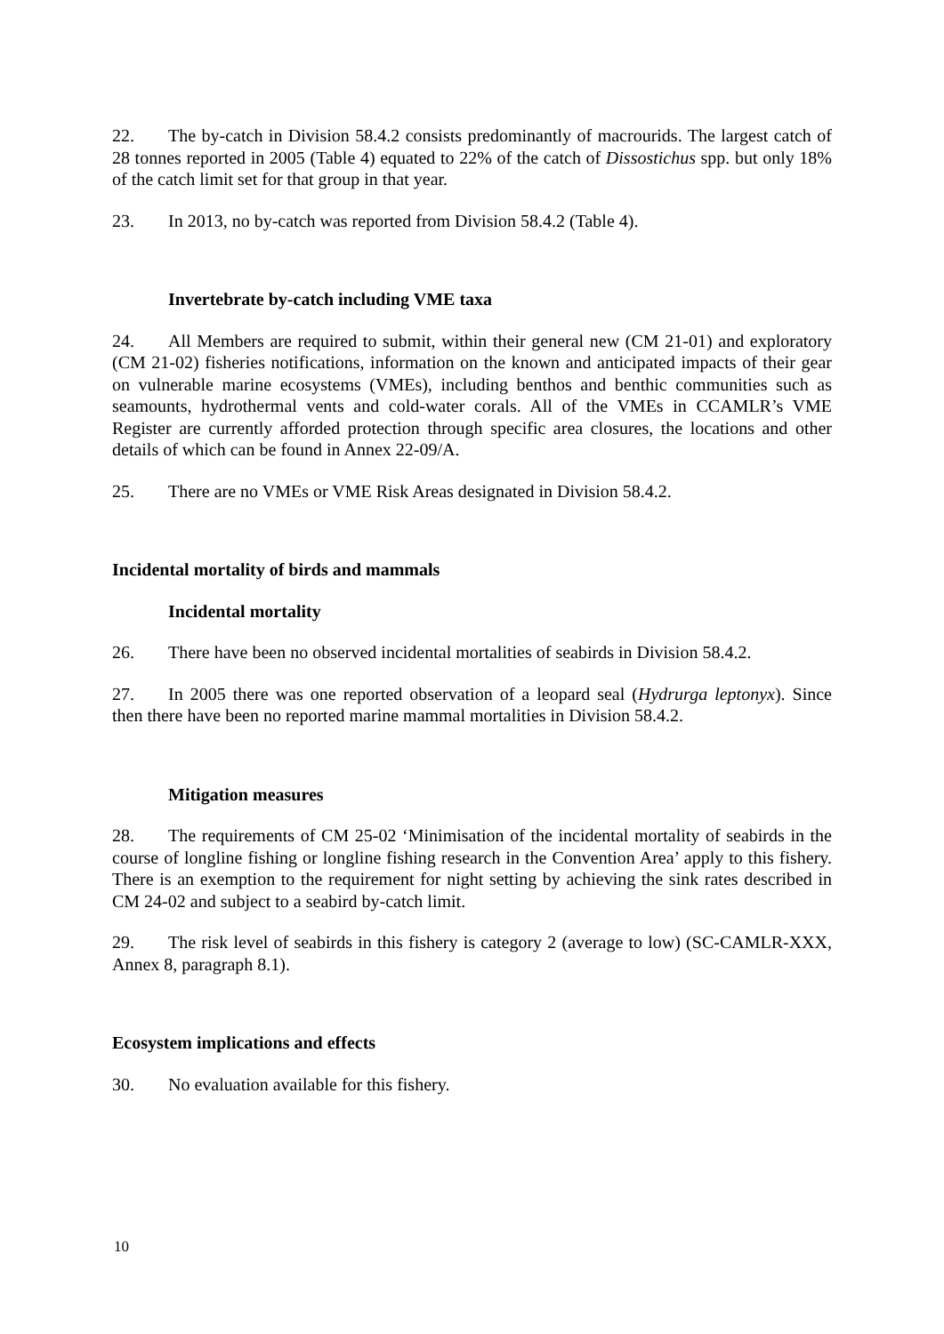22. The by-catch in Division 58.4.2 consists predominantly of macrourids. The largest catch of 28 tonnes reported in 2005 (Table 4) equated to 22% of the catch of Dissostichus spp. but only 18% of the catch limit set for that group in that year.
23. In 2013, no by-catch was reported from Division 58.4.2 (Table 4).
Invertebrate by-catch including VME taxa
24. All Members are required to submit, within their general new (CM 21-01) and exploratory (CM 21-02) fisheries notifications, information on the known and anticipated impacts of their gear on vulnerable marine ecosystems (VMEs), including benthos and benthic communities such as seamounts, hydrothermal vents and cold-water corals. All of the VMEs in CCAMLR’s VME Register are currently afforded protection through specific area closures, the locations and other details of which can be found in Annex 22-09/A.
25. There are no VMEs or VME Risk Areas designated in Division 58.4.2.
Incidental mortality of birds and mammals
Incidental mortality
26. There have been no observed incidental mortalities of seabirds in Division 58.4.2.
27. In 2005 there was one reported observation of a leopard seal (Hydrurga leptonyx). Since then there have been no reported marine mammal mortalities in Division 58.4.2.
Mitigation measures
28. The requirements of CM 25-02 ‘Minimisation of the incidental mortality of seabirds in the course of longline fishing or longline fishing research in the Convention Area’ apply to this fishery. There is an exemption to the requirement for night setting by achieving the sink rates described in CM 24-02 and subject to a seabird by-catch limit.
29. The risk level of seabirds in this fishery is category 2 (average to low) (SC-CAMLR-XXX, Annex 8, paragraph 8.1).
Ecosystem implications and effects
30. No evaluation available for this fishery.
10